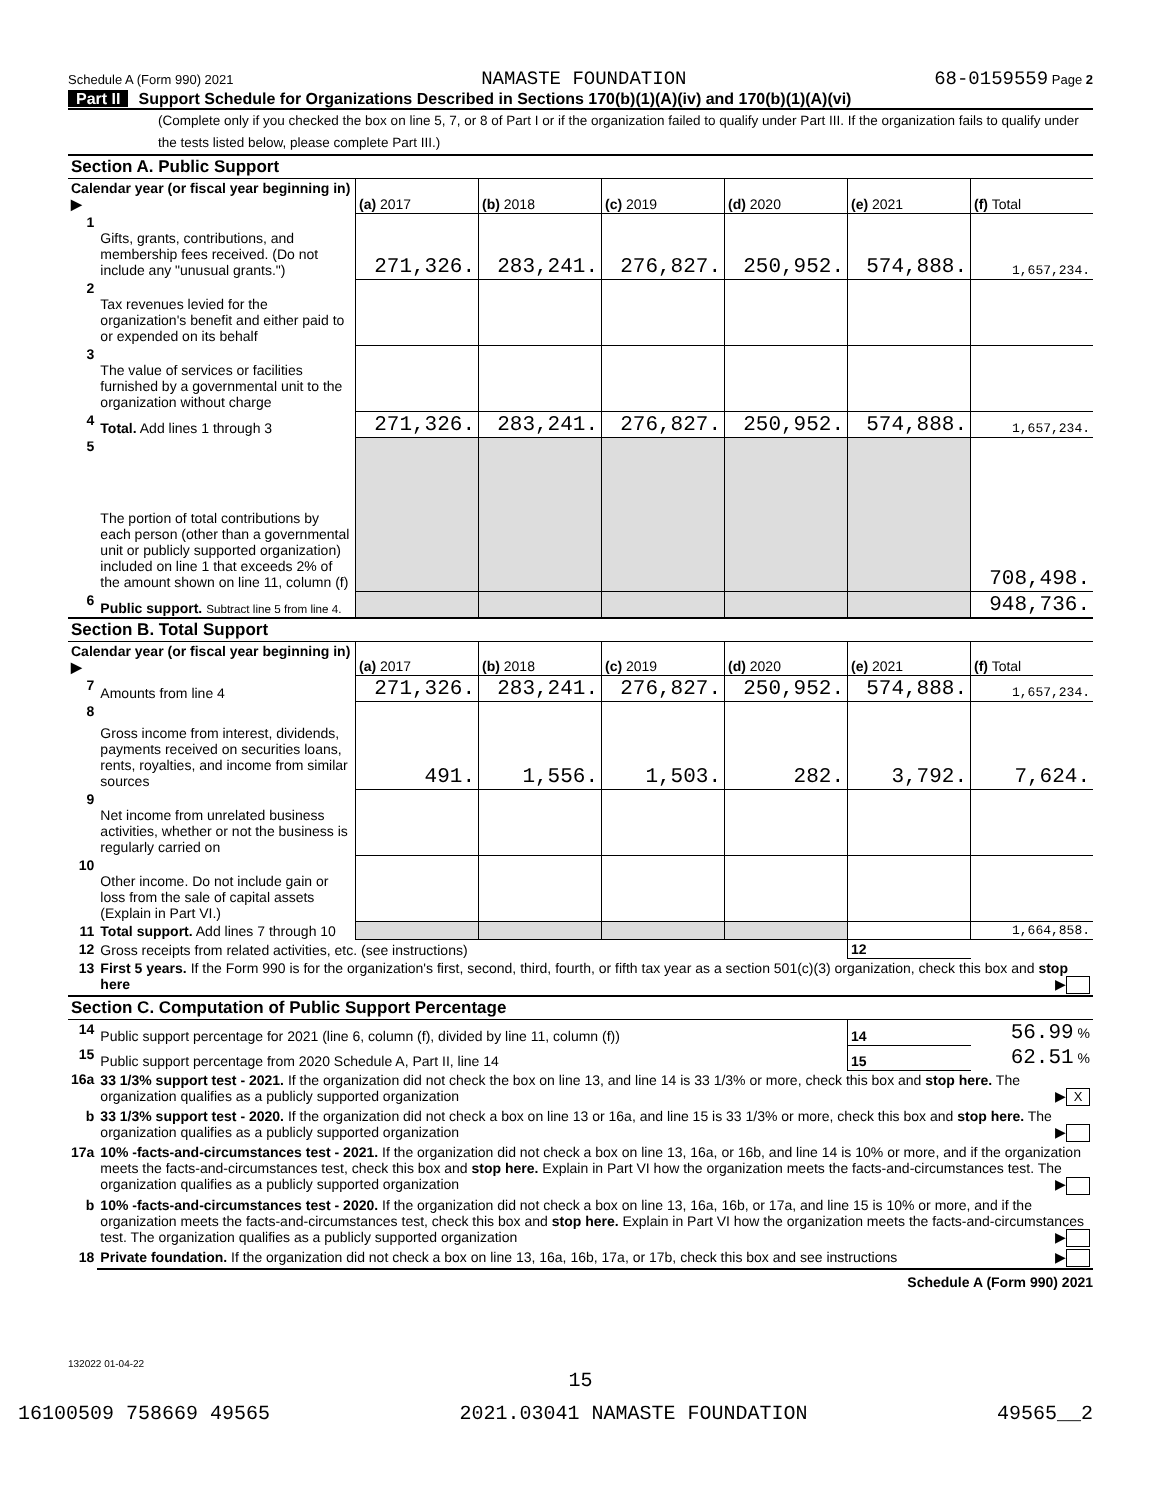Schedule A (Form 990) 2021 NAMASTE FOUNDATION 68-0159559 Page 2
Part II Support Schedule for Organizations Described in Sections 170(b)(1)(A)(iv) and 170(b)(1)(A)(vi)
(Complete only if you checked the box on line 5, 7, or 8 of Part I or if the organization failed to qualify under Part III. If the organization fails to qualify under the tests listed below, please complete Part III.)
| Section A. Public Support | | | | | | | |
| Calendar year (or fiscal year beginning in) ▶ | | (a) 2017 | (b) 2018 | (c) 2019 | (d) 2020 | (e) 2021 | (f) Total |
| 1 | Gifts, grants, contributions, and membership fees received. (Do not include any "unusual grants.") | 271,326. | 283,241. | 276,827. | 250,952. | 574,888. | 1,657,234. |
| 2 | Tax revenues levied for the organization's benefit and either paid to or expended on its behalf | | | | | | |
| 3 | The value of services or facilities furnished by a governmental unit to the organization without charge | | | | | | |
| 4 | Total. Add lines 1 through 3 | 271,326. | 283,241. | 276,827. | 250,952. | 574,888. | 1,657,234. |
| 5 | The portion of total contributions by each person (other than a governmental unit or publicly supported organization) included on line 1 that exceeds 2% of the amount shown on line 11, column (f) | | | | | | 708,498. |
| 6 | Public support. Subtract line 5 from line 4. | | | | | | 948,736. |
| Section B. Total Support | | | | | | | |
| Calendar year (or fiscal year beginning in) ▶ | | (a) 2017 | (b) 2018 | (c) 2019 | (d) 2020 | (e) 2021 | (f) Total |
| 7 | Amounts from line 4 | 271,326. | 283,241. | 276,827. | 250,952. | 574,888. | 1,657,234. |
| 8 | Gross income from interest, dividends, payments received on securities loans, rents, royalties, and income from similar sources | 491. | 1,556. | 1,503. | 282. | 3,792. | 7,624. |
| 9 | Net income from unrelated business activities, whether or not the business is regularly carried on | | | | | | |
| 10 | Other income. Do not include gain or loss from the sale of capital assets (Explain in Part VI.) | | | | | | |
| 11 | Total support. Add lines 7 through 10 | | | | | | 1,664,858. |
| 12 | Gross receipts from related activities, etc. (see instructions) | | | | | 12 | |
| 13 | First 5 years. If the Form 990 is for the organization's first, second, third, fourth, or fifth tax year as a section 501(c)(3) organization, check this box and stop here ▶ | | | | | | |
| Section C. Computation of Public Support Percentage | | | | | | | |
| 14 | Public support percentage for 2021 (line 6, column (f), divided by line 11, column (f)) | | | | | 14 | 56.99 % |
| 15 | Public support percentage from 2020 Schedule A, Part II, line 14 | | | | | 15 | 62.51 % |
| 16a | 33 1/3% support test - 2021. If the organization did not check the box on line 13, and line 14 is 33 1/3% or more, check this box and stop here. The organization qualifies as a publicly supported organization ▶ X | | | | | | |
| b | 33 1/3% support test - 2020. If the organization did not check a box on line 13 or 16a, and line 15 is 33 1/3% or more, check this box and stop here. The organization qualifies as a publicly supported organization ▶ | | | | | | |
| 17a | 10% -facts-and-circumstances test - 2021. If the organization did not check a box on line 13, 16a, or 16b, and line 14 is 10% or more, and if the organization meets the facts-and-circumstances test, check this box and stop here. Explain in Part VI how the organization meets the facts-and-circumstances test. The organization qualifies as a publicly supported organization ▶ | | | | | | |
| b | 10% -facts-and-circumstances test - 2020. If the organization did not check a box on line 13, 16a, 16b, or 17a, and line 15 is 10% or more, and if the organization meets the facts-and-circumstances test, check this box and stop here. Explain in Part VI how the organization meets the facts-and-circumstances test. The organization qualifies as a publicly supported organization ▶ | | | | | | |
| 18 | Private foundation. If the organization did not check a box on line 13, 16a, 16b, 17a, or 17b, check this box and see instructions ▶ | | | | | | |
Schedule A (Form 990) 2021
132022 01-04-22
15
16100509 758669 49565 2021.03041 NAMASTE FOUNDATION 49565__2